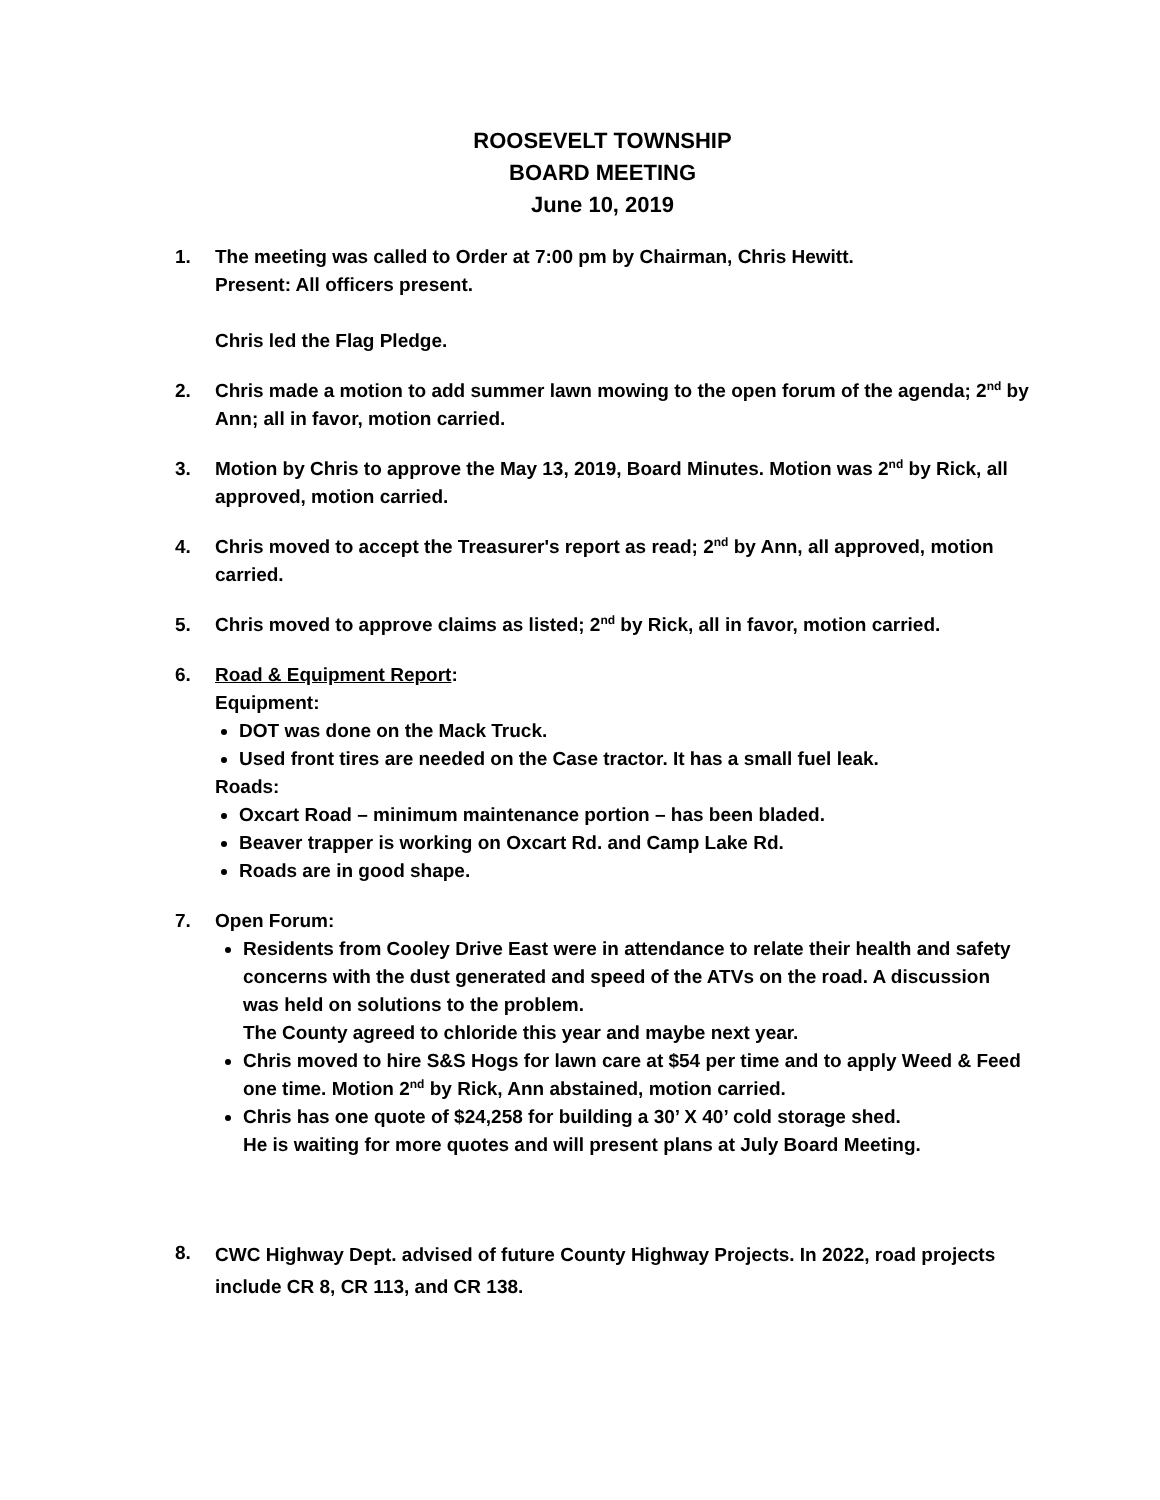ROOSEVELT TOWNSHIP
BOARD MEETING
June 10, 2019
1. The meeting was called to Order at 7:00 pm by Chairman, Chris Hewitt.
Present: All officers present.
Chris led the Flag Pledge.
2. Chris made a motion to add summer lawn mowing to the open forum of the agenda; 2<sup>nd</sup> by Ann; all in favor, motion carried.
3. Motion by Chris to approve the May 13, 2019, Board Minutes. Motion was 2<sup>nd</sup> by Rick, all approved, motion carried.
4. Chris moved to accept the Treasurer's report as read; 2<sup>nd</sup> by Ann, all approved, motion carried.
5. Chris moved to approve claims as listed; 2<sup>nd</sup> by Rick, all in favor, motion carried.
6. Road & Equipment Report:
Equipment:
DOT was done on the Mack Truck.
Used front tires are needed on the Case tractor. It has a small fuel leak.
Roads:
Oxcart Road – minimum maintenance portion – has been bladed.
Beaver trapper is working on Oxcart Rd. and Camp Lake Rd.
Roads are in good shape.
7. Open Forum:
Residents from Cooley Drive East were in attendance to relate their health and safety concerns with the dust generated and speed of the ATVs on the road. A discussion was held on solutions to the problem.
The County agreed to chloride this year and maybe next year.
Chris moved to hire S&S Hogs for lawn care at $54 per time and to apply Weed & Feed one time. Motion 2<sup>nd</sup> by Rick, Ann abstained, motion carried.
Chris has one quote of $24,258 for building a 30’ X 40’ cold storage shed.
He is waiting for more quotes and will present plans at July Board Meeting.
8.
CWC Highway Dept. advised of future County Highway Projects. In 2022, road projects include CR 8, CR 113, and CR 138.